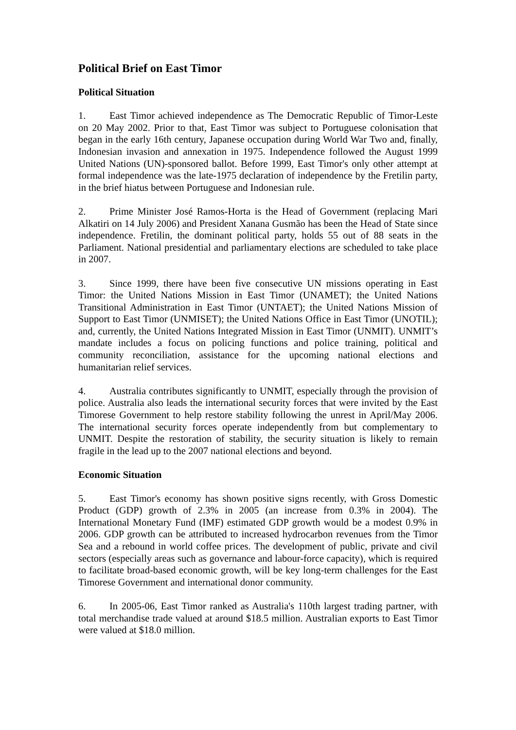Political Brief on East Timor
Political Situation
1. East Timor achieved independence as The Democratic Republic of Timor-Leste on 20 May 2002. Prior to that, East Timor was subject to Portuguese colonisation that began in the early 16th century, Japanese occupation during World War Two and, finally, Indonesian invasion and annexation in 1975. Independence followed the August 1999 United Nations (UN)-sponsored ballot. Before 1999, East Timor's only other attempt at formal independence was the late-1975 declaration of independence by the Fretilin party, in the brief hiatus between Portuguese and Indonesian rule.
2. Prime Minister José Ramos-Horta is the Head of Government (replacing Mari Alkatiri on 14 July 2006) and President Xanana Gusmão has been the Head of State since independence. Fretilin, the dominant political party, holds 55 out of 88 seats in the Parliament. National presidential and parliamentary elections are scheduled to take place in 2007.
3. Since 1999, there have been five consecutive UN missions operating in East Timor: the United Nations Mission in East Timor (UNAMET); the United Nations Transitional Administration in East Timor (UNTAET); the United Nations Mission of Support to East Timor (UNMISET); the United Nations Office in East Timor (UNOTIL); and, currently, the United Nations Integrated Mission in East Timor (UNMIT). UNMIT’s mandate includes a focus on policing functions and police training, political and community reconciliation, assistance for the upcoming national elections and humanitarian relief services.
4. Australia contributes significantly to UNMIT, especially through the provision of police. Australia also leads the international security forces that were invited by the East Timorese Government to help restore stability following the unrest in April/May 2006. The international security forces operate independently from but complementary to UNMIT. Despite the restoration of stability, the security situation is likely to remain fragile in the lead up to the 2007 national elections and beyond.
Economic Situation
5. East Timor's economy has shown positive signs recently, with Gross Domestic Product (GDP) growth of 2.3% in 2005 (an increase from 0.3% in 2004). The International Monetary Fund (IMF) estimated GDP growth would be a modest 0.9% in 2006. GDP growth can be attributed to increased hydrocarbon revenues from the Timor Sea and a rebound in world coffee prices. The development of public, private and civil sectors (especially areas such as governance and labour-force capacity), which is required to facilitate broad-based economic growth, will be key long-term challenges for the East Timorese Government and international donor community.
6. In 2005-06, East Timor ranked as Australia's 110th largest trading partner, with total merchandise trade valued at around $18.5 million. Australian exports to East Timor were valued at $18.0 million.